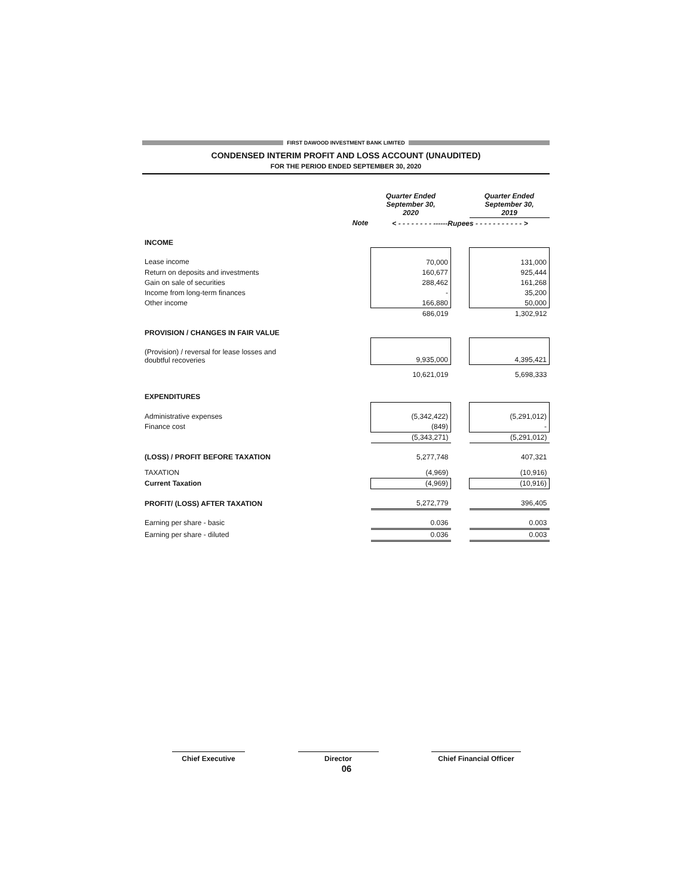FIRST DAWOOD INVESTMENT BANK LIMITED
CONDENSED INTERIM PROFIT AND LOSS ACCOUNT (UNAUDITED)
FOR THE PERIOD ENDED SEPTEMBER 30, 2020
| | | Quarter Ended September 30, 2020 | | Quarter Ended September 30, 2019 |
| | Note | < - - - - - - - - ------Rupees - - - - - - - - - - - > | | |
| INCOME | | | | |
| Lease income | | 70,000 | | 131,000 |
| Return on deposits and investments | | 160,677 | | 925,444 |
| Gain on sale of securities | | 288,462 | | 161,268 |
| Income from long-term finances | | - | | 35,200 |
| Other income | | 166,880 | | 50,000 |
| | | 686,019 | | 1,302,912 |
| PROVISION / CHANGES IN FAIR VALUE | | | | |
| (Provision) / reversal for lease losses and doubtful recoveries | | 9,935,000 | | 4,395,421 |
| | | 10,621,019 | | 5,698,333 |
| EXPENDITURES | | | | |
| Administrative expenses | | (5,342,422) | | (5,291,012) |
| Finance cost | | (849) | | - |
| | | (5,343,271) | | (5,291,012) |
| (LOSS) / PROFIT BEFORE TAXATION | | 5,277,748 | | 407,321 |
| TAXATION | | (4,969) | | (10,916) |
| Current Taxation | | (4,969) | | (10,916) |
| PROFIT/ (LOSS) AFTER TAXATION | | 5,272,779 | | 396,405 |
| Earning per share - basic | | 0.036 | | 0.003 |
| Earning per share - diluted | | 0.036 | | 0.003 |
Chief Executive Director Chief Financial Officer
06